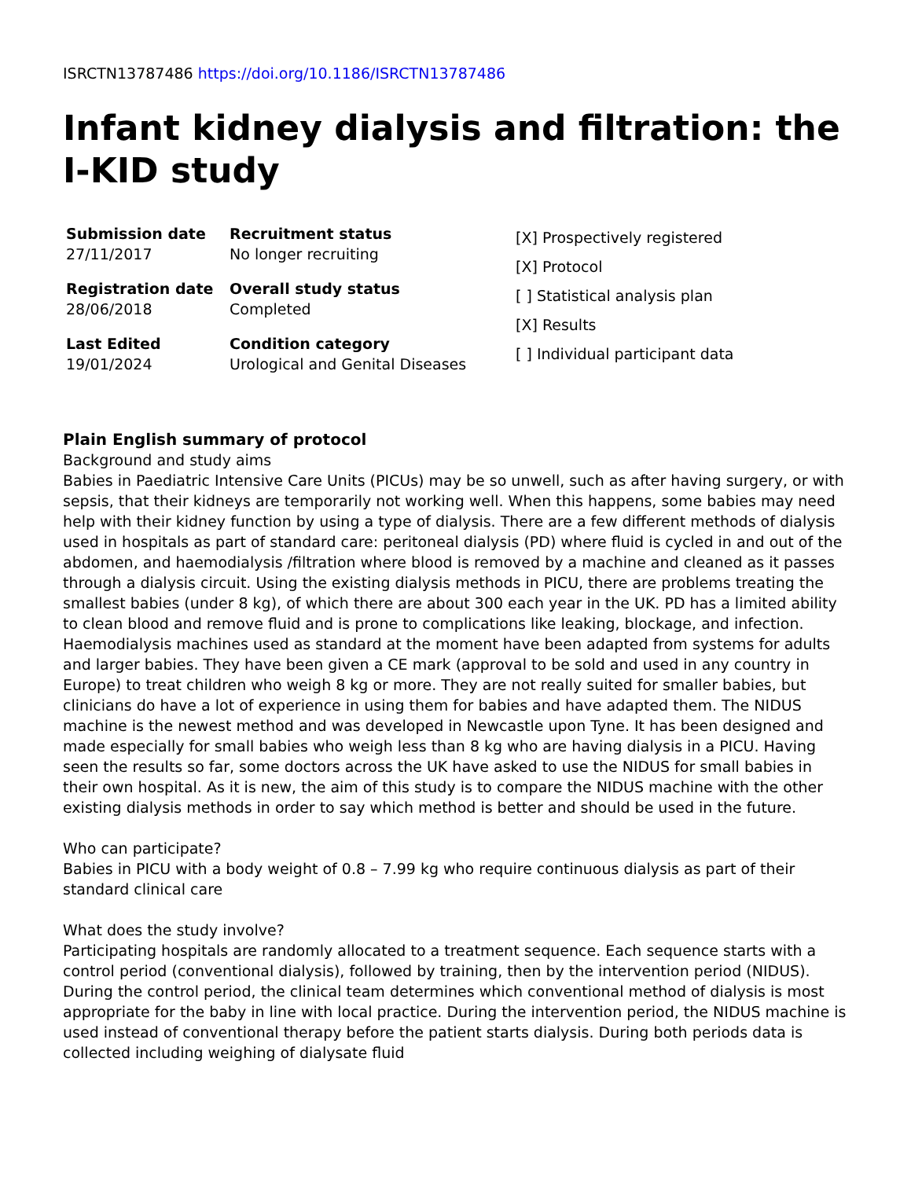ISRCTN13787486 https://doi.org/10.1186/ISRCTN13787486
Infant kidney dialysis and filtration: the I-KID study
| Submission date 27/11/2017 | Recruitment status No longer recruiting |
| Registration date 28/06/2018 | Overall study status Completed |
| Last Edited 19/01/2024 | Condition category Urological and Genital Diseases |
[X] Prospectively registered
[X] Protocol
[ ] Statistical analysis plan
[X] Results
[ ] Individual participant data
Plain English summary of protocol
Background and study aims
Babies in Paediatric Intensive Care Units (PICUs) may be so unwell, such as after having surgery, or with sepsis, that their kidneys are temporarily not working well. When this happens, some babies may need help with their kidney function by using a type of dialysis. There are a few different methods of dialysis used in hospitals as part of standard care: peritoneal dialysis (PD) where fluid is cycled in and out of the abdomen, and haemodialysis /filtration where blood is removed by a machine and cleaned as it passes through a dialysis circuit. Using the existing dialysis methods in PICU, there are problems treating the smallest babies (under 8 kg), of which there are about 300 each year in the UK. PD has a limited ability to clean blood and remove fluid and is prone to complications like leaking, blockage, and infection. Haemodialysis machines used as standard at the moment have been adapted from systems for adults and larger babies. They have been given a CE mark (approval to be sold and used in any country in Europe) to treat children who weigh 8 kg or more. They are not really suited for smaller babies, but clinicians do have a lot of experience in using them for babies and have adapted them. The NIDUS machine is the newest method and was developed in Newcastle upon Tyne. It has been designed and made especially for small babies who weigh less than 8 kg who are having dialysis in a PICU. Having seen the results so far, some doctors across the UK have asked to use the NIDUS for small babies in their own hospital. As it is new, the aim of this study is to compare the NIDUS machine with the other existing dialysis methods in order to say which method is better and should be used in the future.
Who can participate?
Babies in PICU with a body weight of 0.8 – 7.99 kg who require continuous dialysis as part of their standard clinical care
What does the study involve?
Participating hospitals are randomly allocated to a treatment sequence. Each sequence starts with a control period (conventional dialysis), followed by training, then by the intervention period (NIDUS). During the control period, the clinical team determines which conventional method of dialysis is most appropriate for the baby in line with local practice. During the intervention period, the NIDUS machine is used instead of conventional therapy before the patient starts dialysis. During both periods data is collected including weighing of dialysate fluid